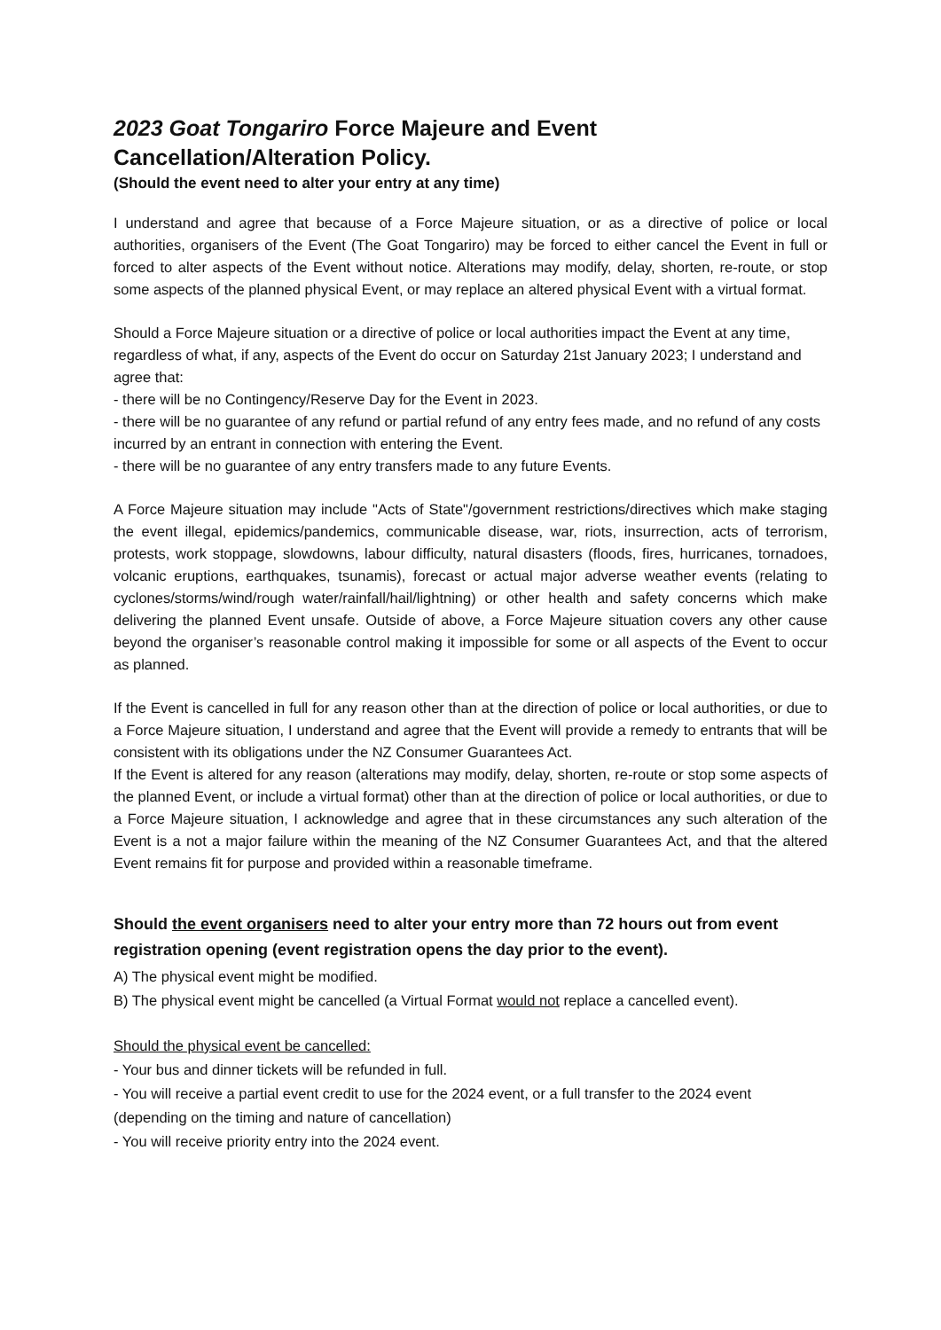2023 Goat Tongariro Force Majeure and Event Cancellation/Alteration Policy.
(Should the event need to alter your entry at any time)
I understand and agree that because of a Force Majeure situation, or as a directive of police or local authorities, organisers of the Event (The Goat Tongariro) may be forced to either cancel the Event in full or forced to alter aspects of the Event without notice. Alterations may modify, delay, shorten, re-route, or stop some aspects of the planned physical Event, or may replace an altered physical Event with a virtual format.
Should a Force Majeure situation or a directive of police or local authorities impact the Event at any time, regardless of what, if any, aspects of the Event do occur on Saturday 21st January 2023; I understand and agree that:
- there will be no Contingency/Reserve Day for the Event in 2023.
- there will be no guarantee of any refund or partial refund of any entry fees made, and no refund of any costs incurred by an entrant in connection with entering the Event.
- there will be no guarantee of any entry transfers made to any future Events.
A Force Majeure situation may include "Acts of State"/government restrictions/directives which make staging the event illegal, epidemics/pandemics, communicable disease, war, riots, insurrection, acts of terrorism, protests, work stoppage, slowdowns, labour difficulty, natural disasters (floods, fires, hurricanes, tornadoes, volcanic eruptions, earthquakes, tsunamis), forecast or actual major adverse weather events (relating to cyclones/storms/wind/rough water/rainfall/hail/lightning) or other health and safety concerns which make delivering the planned Event unsafe. Outside of above, a Force Majeure situation covers any other cause beyond the organiser’s reasonable control making it impossible for some or all aspects of the Event to occur as planned.
If the Event is cancelled in full for any reason other than at the direction of police or local authorities, or due to a Force Majeure situation, I understand and agree that the Event will provide a remedy to entrants that will be consistent with its obligations under the NZ Consumer Guarantees Act.
If the Event is altered for any reason (alterations may modify, delay, shorten, re-route or stop some aspects of the planned Event, or include a virtual format) other than at the direction of police or local authorities, or due to a Force Majeure situation, I acknowledge and agree that in these circumstances any such alteration of the Event is a not a major failure within the meaning of the NZ Consumer Guarantees Act, and that the altered Event remains fit for purpose and provided within a reasonable timeframe.
Should the event organisers need to alter your entry more than 72 hours out from event registration opening (event registration opens the day prior to the event).
A) The physical event might be modified.
B) The physical event might be cancelled (a Virtual Format would not replace a cancelled event).
Should the physical event be cancelled:
- Your bus and dinner tickets will be refunded in full.
- You will receive a partial event credit to use for the 2024 event, or a full transfer to the 2024 event (depending on the timing and nature of cancellation)
- You will receive priority entry into the 2024 event.